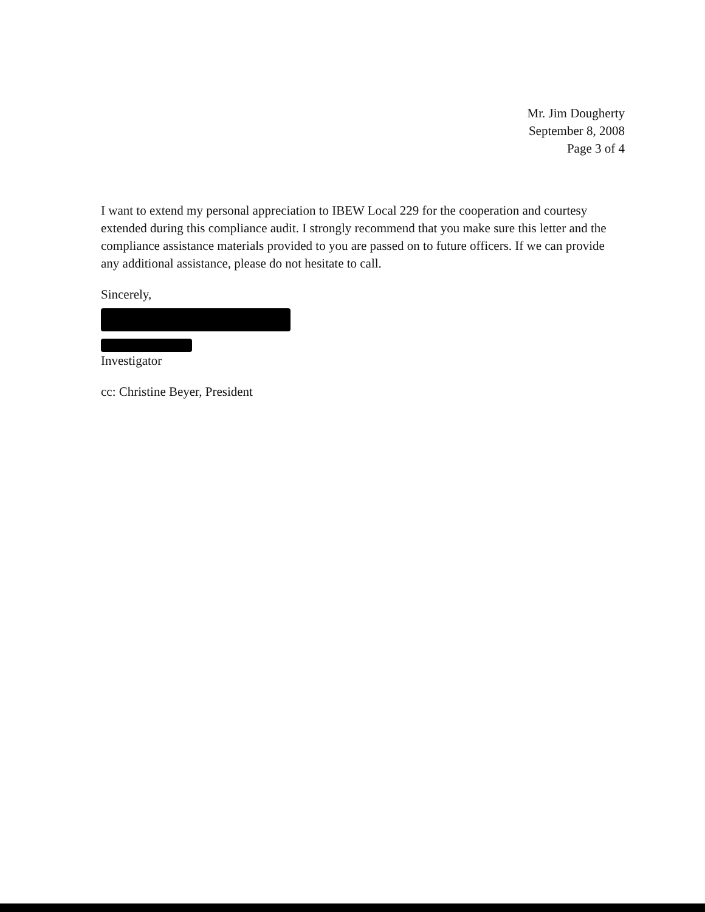Mr. Jim Dougherty
September 8, 2008
Page 3 of 4
I want to extend my personal appreciation to IBEW Local 229 for the cooperation and courtesy extended during this compliance audit. I strongly recommend that you make sure this letter and the compliance assistance materials provided to you are passed on to future officers. If we can provide any additional assistance, please do not hesitate to call.
Sincerely,
Investigator
cc: Christine Beyer, President